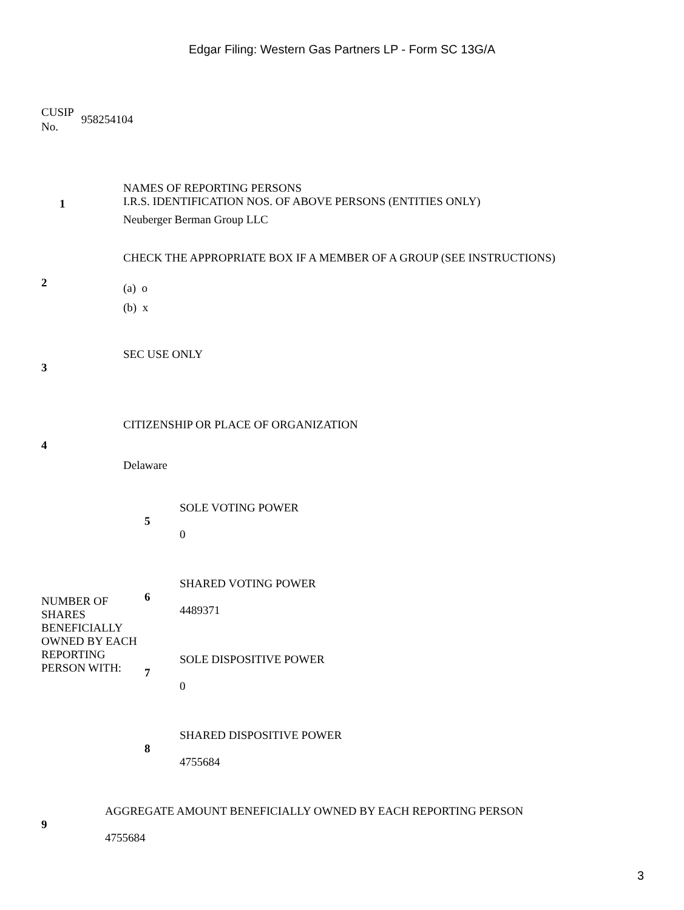Edgar Filing: Western Gas Partners LP - Form SC 13G/A
CUSIP
No.
958254104
| 1 | NAMES OF REPORTING PERSONS I.R.S. IDENTIFICATION NOS. OF ABOVE PERSONS (ENTITIES ONLY) Neuberger Berman Group LLC |
| 2 | CHECK THE APPROPRIATE BOX IF A MEMBER OF A GROUP (SEE INSTRUCTIONS) (a) o (b) x |
| 3 | SEC USE ONLY |
| 4 | CITIZENSHIP OR PLACE OF ORGANIZATION Delaware |
| NUMBER OF SHARES BENEFICIALLY OWNED BY EACH REPORTING PERSON WITH: | 5 | SOLE VOTING POWER 0 |
| | 6 | SHARED VOTING POWER 4489371 |
| | 7 | SOLE DISPOSITIVE POWER 0 |
| | 8 | SHARED DISPOSITIVE POWER 4755684 |
| 9 | AGGREGATE AMOUNT BENEFICIALLY OWNED BY EACH REPORTING PERSON 4755684 |
3